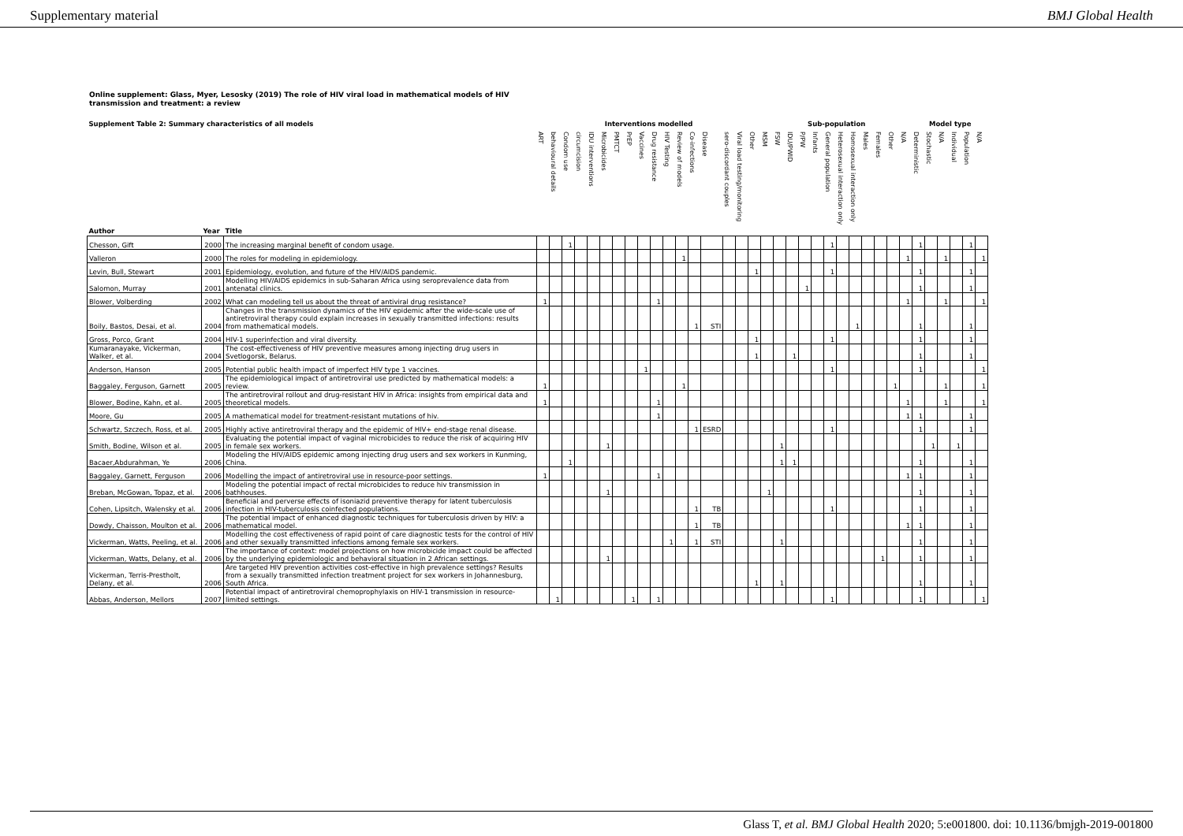Supplementary material BMJ Global Health
Online supplement: Glass, Myer, Lesosky (2019) The role of HIV viral load in mathematical models of HIV transmission and treatment: a review
| Supplement Table 2: Summary characteristics of all models | | | Interventions modelled | | | | | | | | | | | | | | | | | Sub-population | | | | | | | | | | | | Model type | | | | | |
| --- | --- | --- | --- | --- | --- | --- | --- | --- | --- | --- | --- | --- | --- | --- | --- | --- | --- | --- | --- | --- | --- | --- | --- | --- | --- | --- | --- | --- | --- | --- | --- | --- | --- | --- | --- | --- | --- |
| Author | Year | Title | ART | behavioural details | Condom use | circumcision | IDU interventions | Microbicides | PMTCT | PrEP | Vaccines | Drug resistance | HIV Testing | Review of models | Co-infections | Disease | sero-discordant couples | Viral load testing/monitoring | Other | MSM | FSW | IDU/PWID | P/PW | Infants | General population | Heterosexual interaction only | Homosexual interaction only | Males | Females | Other | N/A | Deterministic | Stochastic | N/A | Individual | Population | N/A |
| Chesson, Gift | 2000 | The increasing marginal benefit of condom usage. | | | 1 | | | | | | | | | | | | | | | | | | | | 1 | | | | | | | 1 | | | | 1 | |
| Valleron | 2000 | The roles for modeling in epidemiology. | | | | | | | | | | | | 1 | | | | | | | | | | | | | | | | | 1 | | | 1 | | | 1 |
| Levin, Bull, Stewart | 2001 | Epidemiology, evolution, and future of the HIV/AIDS pandemic. | | | | | | | | | | | | | | | | | 1 | | | | | | 1 | | | | | | | 1 | | | | 1 | |
| Salomon, Murray | 2001 | Modelling HIV/AIDS epidemics in sub-Saharan Africa using seroprevalence data from antenatal clinics. | | | | | | | | | | | | | | | | | | | | | 1 | | | | | | | | | 1 | | | | 1 | |
| Blower, Volberding | 2002 | What can modeling tell us about the threat of antiviral drug resistance? | 1 | | | | | | | | | 1 | | | | | | | | | | | | | | | | | | | 1 | | | 1 | | | 1 |
| Boily, Bastos, Desai, et al. | 2004 | Changes in the transmission dynamics of the HIV epidemic after the wide-scale use of antiretroviral therapy could explain increases in sexually transmitted infections: results from mathematical models. | | | | | | | | | | | | | 1 | STI | | | | | | | | | | | 1 | | | | | 1 | | | | 1 | |
| Gross, Porco, Grant | 2004 | HIV-1 superinfection and viral diversity. | | | | | | | | | | | | | | | | | 1 | | | | | | 1 | | | | | | | 1 | | | | 1 | |
| Kumaranayake, Vickerman, Walker, et al. | 2004 | The cost-effectiveness of HIV preventive measures among injecting drug users in Svetlogorsk, Belarus. | | | | | | | | | | | | | | | | | 1 | | | 1 | | | | | | | | | | 1 | | | | 1 | |
| Anderson, Hanson | 2005 | Potential public health impact of imperfect HIV type 1 vaccines. | | | | | | | | | 1 | | | | | | | | | | | | | | 1 | | | | | | | 1 | | | | | 1 |
| Baggaley, Ferguson, Garnett | 2005 | The epidemiological impact of antiretroviral use predicted by mathematical models: a review. | 1 | | | | | | | | | | | 1 | | | | | | | | | | | | | | | | 1 | | | | 1 | | | 1 |
| Blower, Bodine, Kahn, et al. | 2005 | The antiretroviral rollout and drug-resistant HIV in Africa: insights from empirical data and theoretical models. | 1 | | | | | | | | | 1 | | | | | | | | | | | | | | | | | | | 1 | | | 1 | | | 1 |
| Moore, Gu | 2005 | A mathematical model for treatment-resistant mutations of hiv. | | | | | | | | | | 1 | | | | | | | | | | | | | | | | | | | 1 | 1 | | | | 1 | |
| Schwartz, Szczech, Ross, et al. | 2005 | Highly active antiretroviral therapy and the epidemic of HIV+ end-stage renal disease. | | | | | | | | | | | | | 1 | ESRD | | | | | | | | | 1 | | | | | | | 1 | | | | 1 | |
| Smith, Bodine, Wilson et al. | 2005 | Evaluating the potential impact of vaginal microbicides to reduce the risk of acquiring HIV in female sex workers. | | | | | | 1 | | | | | | | | | | | | | 1 | | | | | | | | | | | | 1 | | 1 | | |
| Bacaer,Abdurahman, Ye | 2006 | Modeling the HIV/AIDS epidemic among injecting drug users and sex workers in Kunming, China. | | | 1 | | | | | | | | | | | | | | | | 1 | 1 | | | | | | | | | | 1 | | | | 1 | |
| Baggaley, Garnett, Ferguson | 2006 | Modelling the impact of antiretroviral use in resource-poor settings. | 1 | | | | | | | | | 1 | | | | | | | | | | | | | | | | | | | 1 | 1 | | | | 1 | |
| Breban, McGowan, Topaz, et al. | 2006 | Modeling the potential impact of rectal microbicides to reduce hiv transmission in bathhouses. | | | | | | 1 | | | | | | | | | | | | 1 | | | | | | | | | | | | 1 | | | | 1 | |
| Cohen, Lipsitch, Walensky et al. | 2006 | Beneficial and perverse effects of isoniazid preventive therapy for latent tuberculosis infection in HIV-tuberculosis coinfected populations. | | | | | | | | | | | | | 1 | TB | | | | | | | | | 1 | | | | | | | 1 | | | | 1 | |
| Dowdy, Chaisson, Moulton et al. | 2006 | The potential impact of enhanced diagnostic techniques for tuberculosis driven by HIV: a mathematical model. | | | | | | | | | | | | | 1 | TB | | | | | | | | | | | | | | | 1 | 1 | | | | 1 | |
| Vickerman, Watts, Peeling, et al. | 2006 | Modelling the cost effectiveness of rapid point of care diagnostic tests for the control of HIV and other sexually transmitted infections among female sex workers. | | | | | | | | | | | 1 | | 1 | STI | | | | | 1 | | | | | | | | | | | 1 | | | | 1 | |
| Vickerman, Watts, Delany, et al. | 2006 | The importance of context: model projections on how microbicide impact could be affected by the underlying epidemiologic and behavioral situation in 2 African settings. | | | | | | 1 | | | | | | | | | | | | | | | | | | | | | 1 | | | 1 | | | | 1 | |
| Vickerman, Terris-Prestholt, Delany, et al. | 2006 | Are targeted HIV prevention activities cost-effective in high prevalence settings? Results from a sexually transmitted infection treatment project for sex workers in Johannesburg, South Africa. | | | | | | | | | | | | | | | | | 1 | | 1 | | | | | | | | | | | 1 | | | | 1 | |
| Abbas, Anderson, Mellors | 2007 | Potential impact of antiretroviral chemoprophylaxis on HIV-1 transmission in resource-limited settings. | | 1 | | | | | | 1 | | 1 | | | | | | | | | | | | | 1 | | | | | | | 1 | | | | | 1 |
Glass T, et al. BMJ Global Health 2020; 5:e001800. doi: 10.1136/bmjgh-2019-001800